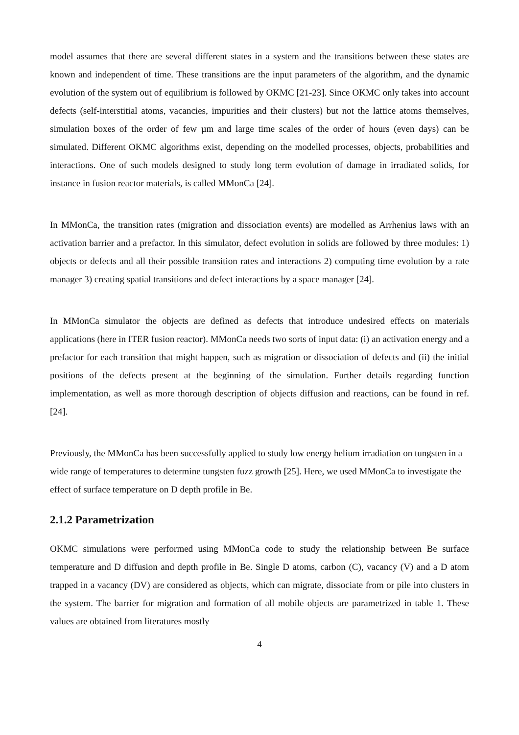model assumes that there are several different states in a system and the transitions between these states are known and independent of time. These transitions are the input parameters of the algorithm, and the dynamic evolution of the system out of equilibrium is followed by OKMC [21-23]. Since OKMC only takes into account defects (self-interstitial atoms, vacancies, impurities and their clusters) but not the lattice atoms themselves, simulation boxes of the order of few µm and large time scales of the order of hours (even days) can be simulated. Different OKMC algorithms exist, depending on the modelled processes, objects, probabilities and interactions. One of such models designed to study long term evolution of damage in irradiated solids, for instance in fusion reactor materials, is called MMonCa [24].
In MMonCa, the transition rates (migration and dissociation events) are modelled as Arrhenius laws with an activation barrier and a prefactor. In this simulator, defect evolution in solids are followed by three modules: 1) objects or defects and all their possible transition rates and interactions 2) computing time evolution by a rate manager 3) creating spatial transitions and defect interactions by a space manager [24].
In MMonCa simulator the objects are defined as defects that introduce undesired effects on materials applications (here in ITER fusion reactor). MMonCa needs two sorts of input data: (i) an activation energy and a prefactor for each transition that might happen, such as migration or dissociation of defects and (ii) the initial positions of the defects present at the beginning of the simulation. Further details regarding function implementation, as well as more thorough description of objects diffusion and reactions, can be found in ref. [24].
Previously, the MMonCa has been successfully applied to study low energy helium irradiation on tungsten in a wide range of temperatures to determine tungsten fuzz growth [25]. Here, we used MMonCa to investigate the effect of surface temperature on D depth profile in Be.
2.1.2 Parametrization
OKMC simulations were performed using MMonCa code to study the relationship between Be surface temperature and D diffusion and depth profile in Be. Single D atoms, carbon (C), vacancy (V) and a D atom trapped in a vacancy (DV) are considered as objects, which can migrate, dissociate from or pile into clusters in the system. The barrier for migration and formation of all mobile objects are parametrized in table 1. These values are obtained from literatures mostly
4